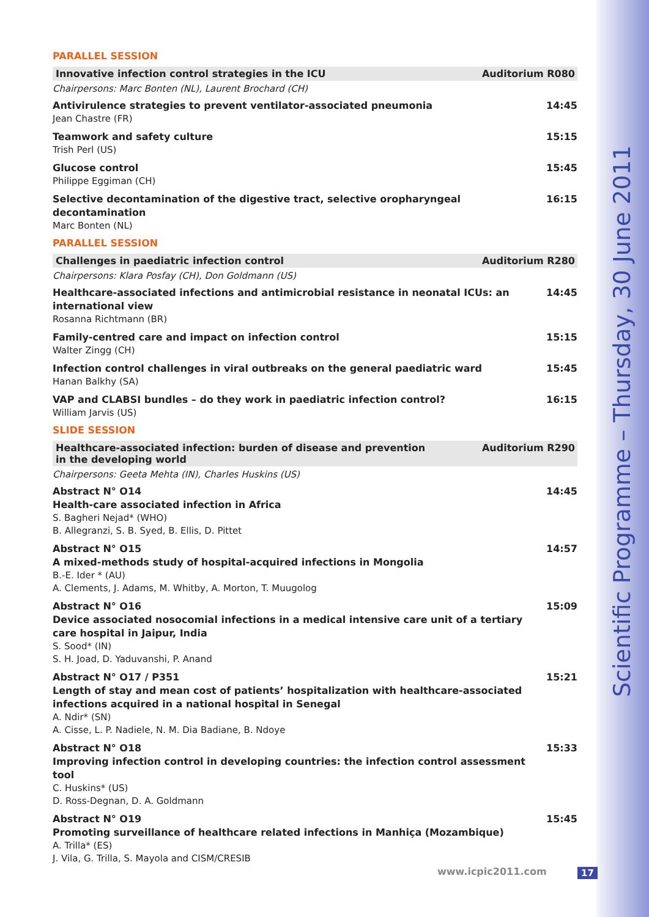Scientific Programme – Thursday, 30 June 2011
PARALLEL SESSION
Innovative infection control strategies in the ICU Auditorium R080
Chairpersons: Marc Bonten (NL), Laurent Brochard (CH)
Antivirulence strategies to prevent ventilator-associated pneumonia
Jean Chastre (FR)
14:45
Teamwork and safety culture
Trish Perl (US)
15:15
Glucose control
Philippe Eggiman (CH)
15:45
Selective decontamination of the digestive tract, selective oropharyngeal decontamination
Marc Bonten (NL)
16:15
PARALLEL SESSION
Challenges in paediatric infection control Auditorium R280
Chairpersons: Klara Posfay (CH), Don Goldmann (US)
Healthcare-associated infections and antimicrobial resistance in neonatal ICUs: an international view
Rosanna Richtmann (BR)
14:45
Family-centred care and impact on infection control
Walter Zingg (CH)
15:15
Infection control challenges in viral outbreaks on the general paediatric ward
Hanan Balkhy (SA)
15:45
VAP and CLABSI bundles – do they work in paediatric infection control?
William Jarvis (US)
16:15
SLIDE SESSION
Healthcare-associated infection: burden of disease and prevention
in the developing world Auditorium R290
Chairpersons: Geeta Mehta (IN), Charles Huskins (US)
Abstract N° O14
Health-care associated infection in Africa
S. Bagheri Nejad* (WHO)
B. Allegranzi, S. B. Syed, B. Ellis, D. Pittet
14:45
Abstract N° O15
A mixed-methods study of hospital-acquired infections in Mongolia
B.-E. Ider * (AU)
A. Clements, J. Adams, M. Whitby, A. Morton, T. Muugolog
14:57
Abstract N° O16
Device associated nosocomial infections in a medical intensive care unit of a tertiary care hospital in Jaipur, India
S. Sood* (IN)
S. H. Joad, D. Yaduvanshi, P. Anand
15:09
Abstract N° O17 / P351
Length of stay and mean cost of patients’ hospitalization with healthcare-associated infections acquired in a national hospital in Senegal
A. Ndir* (SN)
A. Cisse, L. P. Nadiele, N. M. Dia Badiane, B. Ndoye
15:21
Abstract N° O18
Improving infection control in developing countries: the infection control assessment tool
C. Huskins* (US)
D. Ross-Degnan, D. A. Goldmann
15:33
Abstract N° O19
Promoting surveillance of healthcare related infections in Manhiça (Mozambique)
A. Trilla* (ES)
J. Vila, G. Trilla, S. Mayola and CISM/CRESIB
15:45
www.icpic2011.com 17